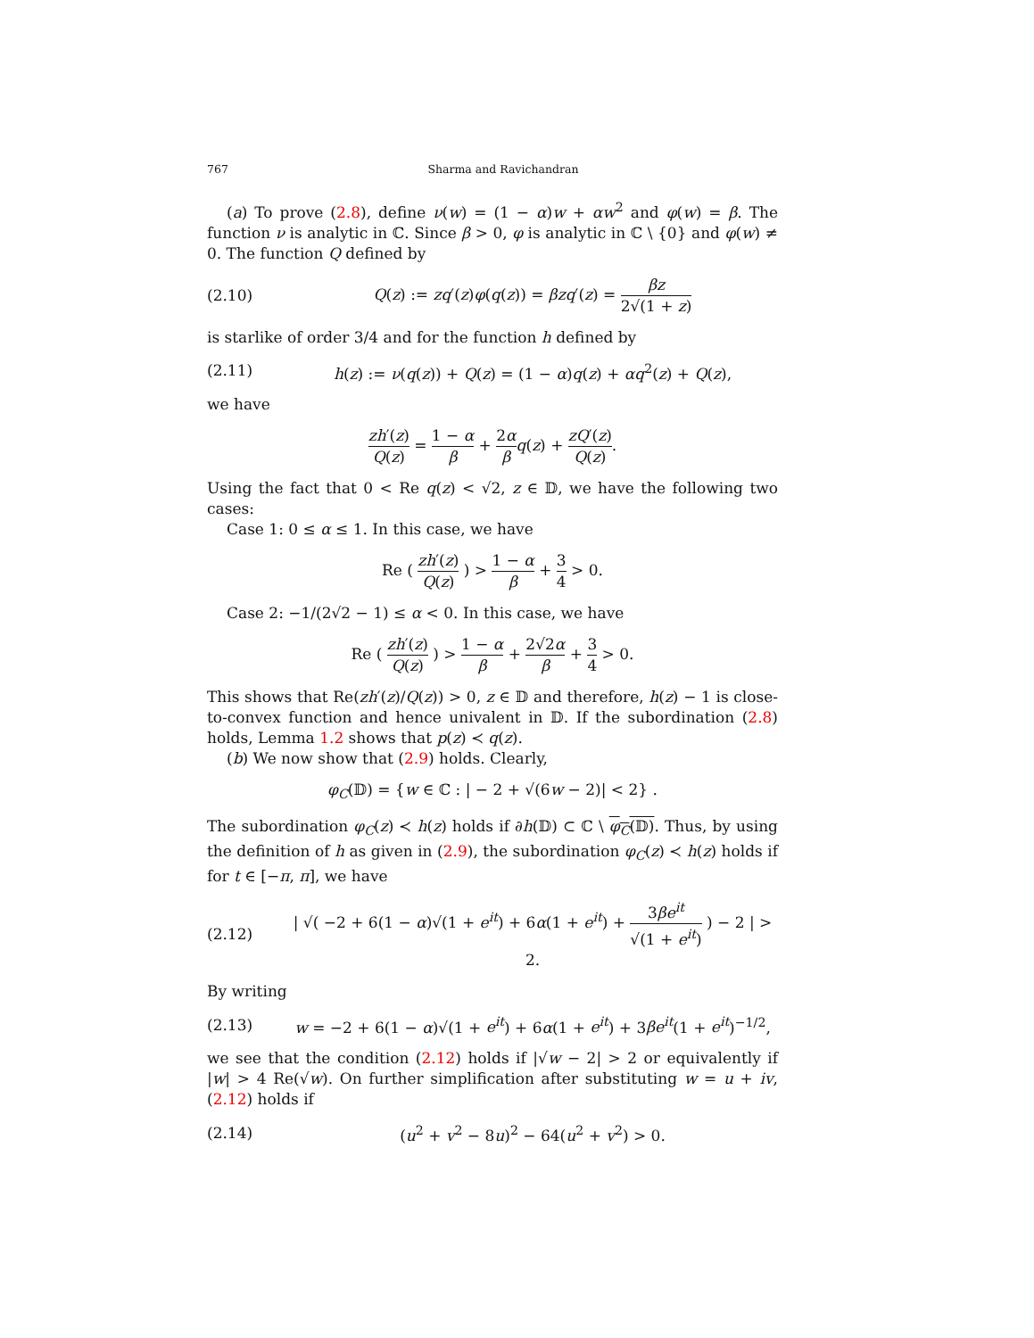767 Sharma and Ravichandran
(a) To prove (2.8), define ν(w) = (1 − α)w + αw<sup>2</sup> and φ(w) = β. The function ν is analytic in ℂ. Since β > 0, φ is analytic in ℂ \ {0} and φ(w) ≠ 0. The function Q defined by
(2.10) Q(z) := zq′(z)φ(q(z)) = βzq′(z) = βz 2√(1 + z)
is starlike of order 3/4 and for the function h defined by
(2.11) h(z) := ν(q(z)) + Q(z) = (1 − α)q(z) + αq<sup>2</sup>(z) + Q(z),
we have
zh′(z) Q(z) = 1 − α β + 2α β q(z) + zQ′(z) Q(z).
Using the fact that 0 < Re q(z) < √2, z ∈ 𝔻, we have the following two cases:
Case 1: 0 ≤ α ≤ 1. In this case, we have
Re ( zh′(z) Q(z) ) > 1 − α β + 3 4 > 0.
Case 2: −1/(2√2 − 1) ≤ α < 0. In this case, we have
Re ( zh′(z) Q(z) ) > 1 − α β + 2√2α β + 3 4 > 0.
This shows that Re(zh′(z)/Q(z)) > 0, z ∈ 𝔻 and therefore, h(z) − 1 is close-to-convex function and hence univalent in 𝔻. If the subordination (2.8) holds, Lemma 1.2 shows that p(z) ≺ q(z).
(b) We now show that (2.9) holds. Clearly,
φ<sub>C</sub>(𝔻) = {w ∈ ℂ : | − 2 + √(6w − 2)| < 2} .
The subordination φ<sub>C</sub>(z) ≺ h(z) holds if ∂h(𝔻) ⊂ ℂ \ φ<sub>C</sub>(𝔻). Thus, by using the definition of h as given in (2.9), the subordination φ<sub>C</sub>(z) ≺ h(z) holds if for t ∈ [−π, π], we have
(2.12) | √( −2 + 6(1 − α)√(1 + e<sup>it</sup>) + 6α(1 + e<sup>it</sup>) + 3βe<sup>it</sup> √(1 + e<sup>it</sup>) ) − 2 | > 2.
By writing
(2.13) w = −2 + 6(1 − α)√(1 + e<sup>it</sup>) + 6α(1 + e<sup>it</sup>) + 3βe<sup>it</sup>(1 + e<sup>it</sup>)<sup>−1/2</sup>,
we see that the condition (2.12) holds if |√w − 2| > 2 or equivalently if |w| > 4 Re(√w). On further simplification after substituting w = u + iv, (2.12) holds if
(2.14) (u<sup>2</sup> + v<sup>2</sup> − 8u)<sup>2</sup> − 64(u<sup>2</sup> + v<sup>2</sup>) > 0.